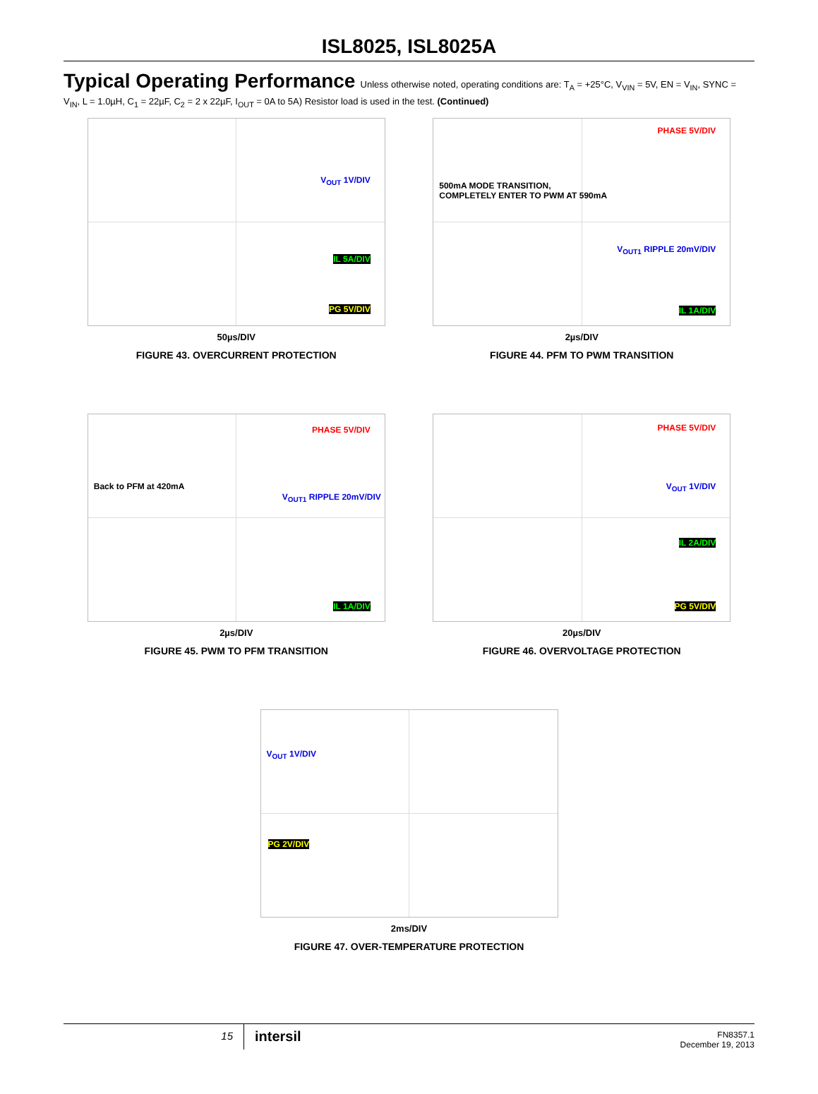ISL8025, ISL8025A
Typical Operating Performance Unless otherwise noted, operating conditions are: T<sub>A</sub> = +25°C, V<sub>VIN</sub> = 5V, EN = V<sub>IN</sub>, SYNC = V<sub>IN</sub>, L = 1.0µH, C<sub>1</sub> = 22µF, C<sub>2</sub> = 2 x 22µF, I<sub>OUT</sub> = 0A to 5A) Resistor load is used in the test. (Continued)
V<sub>OUT</sub> 1V/DIV
IL 5A/DIV
PG 5V/DIV
50µs/DIV
FIGURE 43. OVERCURRENT PROTECTION
PHASE 5V/DIV
500mA MODE TRANSITION,
COMPLETELY ENTER TO PWM AT 590mA
V<sub>OUT1</sub> RIPPLE 20mV/DIV
IL 1A/DIV
2µs/DIV
FIGURE 44. PFM TO PWM TRANSITION
PHASE 5V/DIV
Back to PFM at 420mA
V<sub>OUT1</sub> RIPPLE 20mV/DIV
IL 1A/DIV
2µs/DIV
FIGURE 45. PWM TO PFM TRANSITION
PHASE 5V/DIV
V<sub>OUT</sub> 1V/DIV
IL 2A/DIV
PG 5V/DIV
20µs/DIV
FIGURE 46. OVERVOLTAGE PROTECTION
V<sub>OUT</sub> 1V/DIV
PG 2V/DIV
2ms/DIV
FIGURE 47. OVER-TEMPERATURE PROTECTION
15
intersil
FN8357.1
December 19, 2013